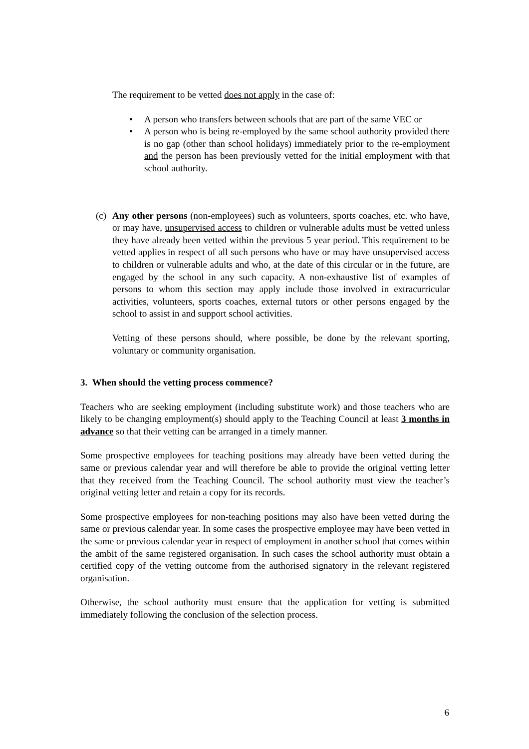The requirement to be vetted does not apply in the case of:
• A person who transfers between schools that are part of the same VEC or
• A person who is being re-employed by the same school authority provided there is no gap (other than school holidays) immediately prior to the re-employment and the person has been previously vetted for the initial employment with that school authority.
(c)
Any other persons (non-employees) such as volunteers, sports coaches, etc. who have, or may have, unsupervised access to children or vulnerable adults must be vetted unless they have already been vetted within the previous 5 year period. This requirement to be vetted applies in respect of all such persons who have or may have unsupervised access to children or vulnerable adults and who, at the date of this circular or in the future, are engaged by the school in any such capacity. A non-exhaustive list of examples of persons to whom this section may apply include those involved in extracurricular activities, volunteers, sports coaches, external tutors or other persons engaged by the school to assist in and support school activities.
Vetting of these persons should, where possible, be done by the relevant sporting, voluntary or community organisation.
3. When should the vetting process commence?
Teachers who are seeking employment (including substitute work) and those teachers who are likely to be changing employment(s) should apply to the Teaching Council at least 3 months in advance so that their vetting can be arranged in a timely manner.
Some prospective employees for teaching positions may already have been vetted during the same or previous calendar year and will therefore be able to provide the original vetting letter that they received from the Teaching Council. The school authority must view the teacher’s original vetting letter and retain a copy for its records.
Some prospective employees for non-teaching positions may also have been vetted during the same or previous calendar year. In some cases the prospective employee may have been vetted in the same or previous calendar year in respect of employment in another school that comes within the ambit of the same registered organisation. In such cases the school authority must obtain a certified copy of the vetting outcome from the authorised signatory in the relevant registered organisation.
Otherwise, the school authority must ensure that the application for vetting is submitted immediately following the conclusion of the selection process.
6